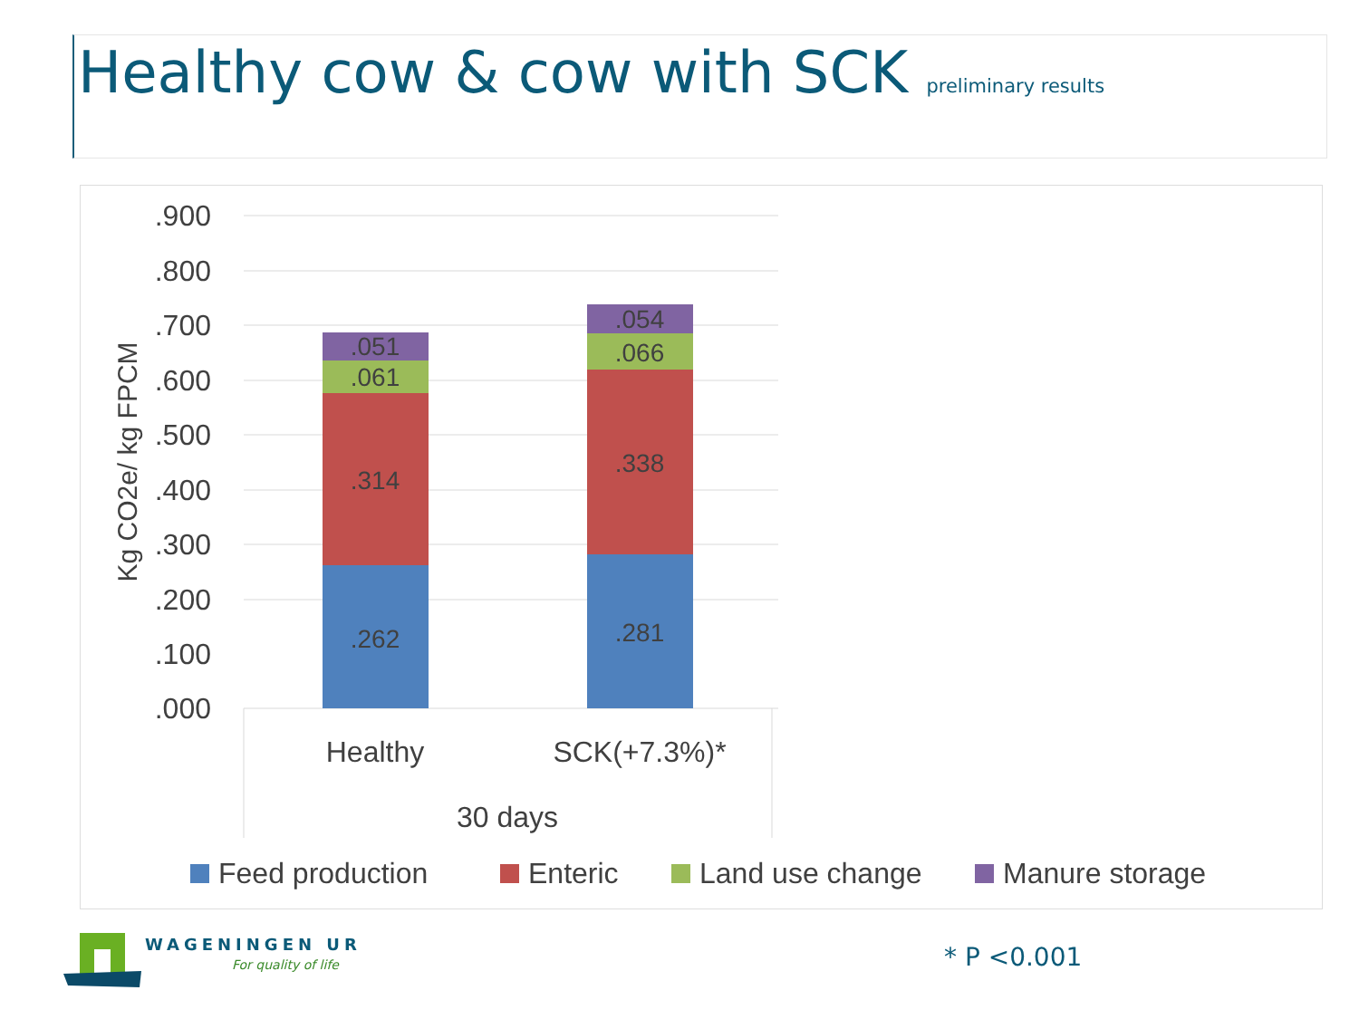Healthy cow & cow with SCK preliminary results
.900
.800
.700
.600
.500
.400
.300
.200
.100
.000
Kg CO2e/ kg FPCM
.262
.314
.061
.051
.281
.338
.066
.054
Healthy
SCK(+7.3%)*
30 days
Feed production
Enteric
Land use change
Manure storage
WAGENINGEN UR
For quality of life
* P <0.001